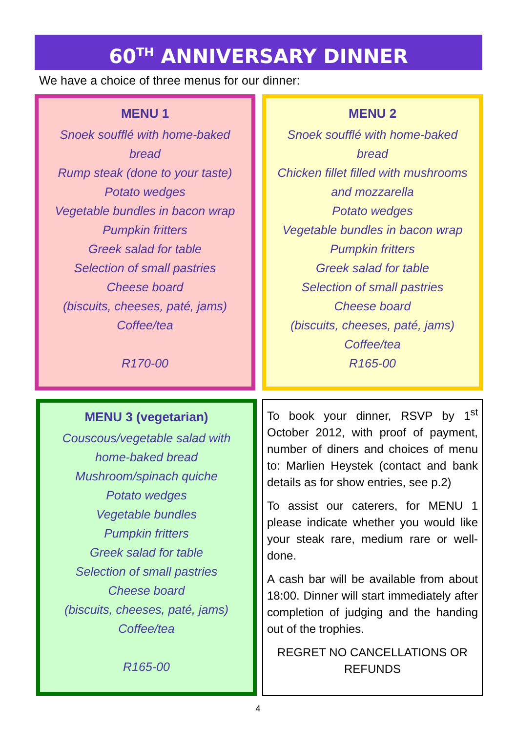60<sup>TH</sup> ANNIVERSARY DINNER
We have a choice of three menus for our dinner:
MENU 1
Snoek soufflé with home-baked
bread
Rump steak (done to your taste)
Potato wedges
Vegetable bundles in bacon wrap
Pumpkin fritters
Greek salad for table
Selection of small pastries
Cheese board
(biscuits, cheeses, paté, jams)
Coffee/tea
R170-00
MENU 2
Snoek soufflé with home-baked
bread
Chicken fillet filled with mushrooms
and mozzarella
Potato wedges
Vegetable bundles in bacon wrap
Pumpkin fritters
Greek salad for table
Selection of small pastries
Cheese board
(biscuits, cheeses, paté, jams)
Coffee/tea
R165-00
MENU 3 (vegetarian)
Couscous/vegetable salad with
home-baked bread
Mushroom/spinach quiche
Potato wedges
Vegetable bundles
Pumpkin fritters
Greek salad for table
Selection of small pastries
Cheese board
(biscuits, cheeses, paté, jams)
Coffee/tea
R165-00
To book your dinner, RSVP by 1<sup>st</sup> October 2012, with proof of payment, number of diners and choices of menu to: Marlien Heystek (contact and bank details as for show entries, see p.2)
To assist our caterers, for MENU 1 please indicate whether you would like your steak rare, medium rare or well-done.
A cash bar will be available from about 18:00. Dinner will start immediately after completion of judging and the handing out of the trophies.
REGRET NO CANCELLATIONS OR REFUNDS
4